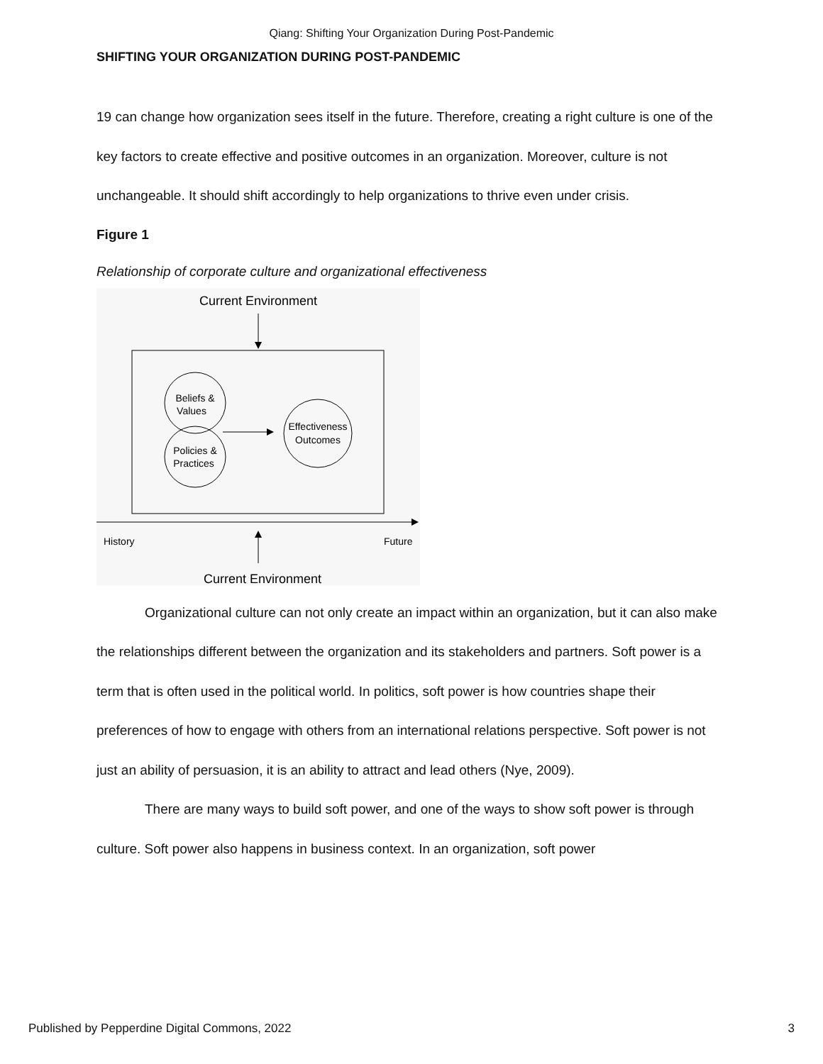Qiang: Shifting Your Organization During Post-Pandemic
SHIFTING YOUR ORGANIZATION DURING POST-PANDEMIC
19 can change how organization sees itself in the future. Therefore, creating a right culture is one of the key factors to create effective and positive outcomes in an organization. Moreover, culture is not unchangeable. It should shift accordingly to help organizations to thrive even under crisis.
Figure 1
Relationship of corporate culture and organizational effectiveness
Current Environment
Beliefs &
Values
Policies &
Practices
Effectiveness
Outcomes
History
Future
Current Environment
Organizational culture can not only create an impact within an organization, but it can also make the relationships different between the organization and its stakeholders and partners. Soft power is a term that is often used in the political world. In politics, soft power is how countries shape their preferences of how to engage with others from an international relations perspective. Soft power is not just an ability of persuasion, it is an ability to attract and lead others (Nye, 2009).
There are many ways to build soft power, and one of the ways to show soft power is through culture. Soft power also happens in business context. In an organization, soft power
Published by Pepperdine Digital Commons, 2022 3